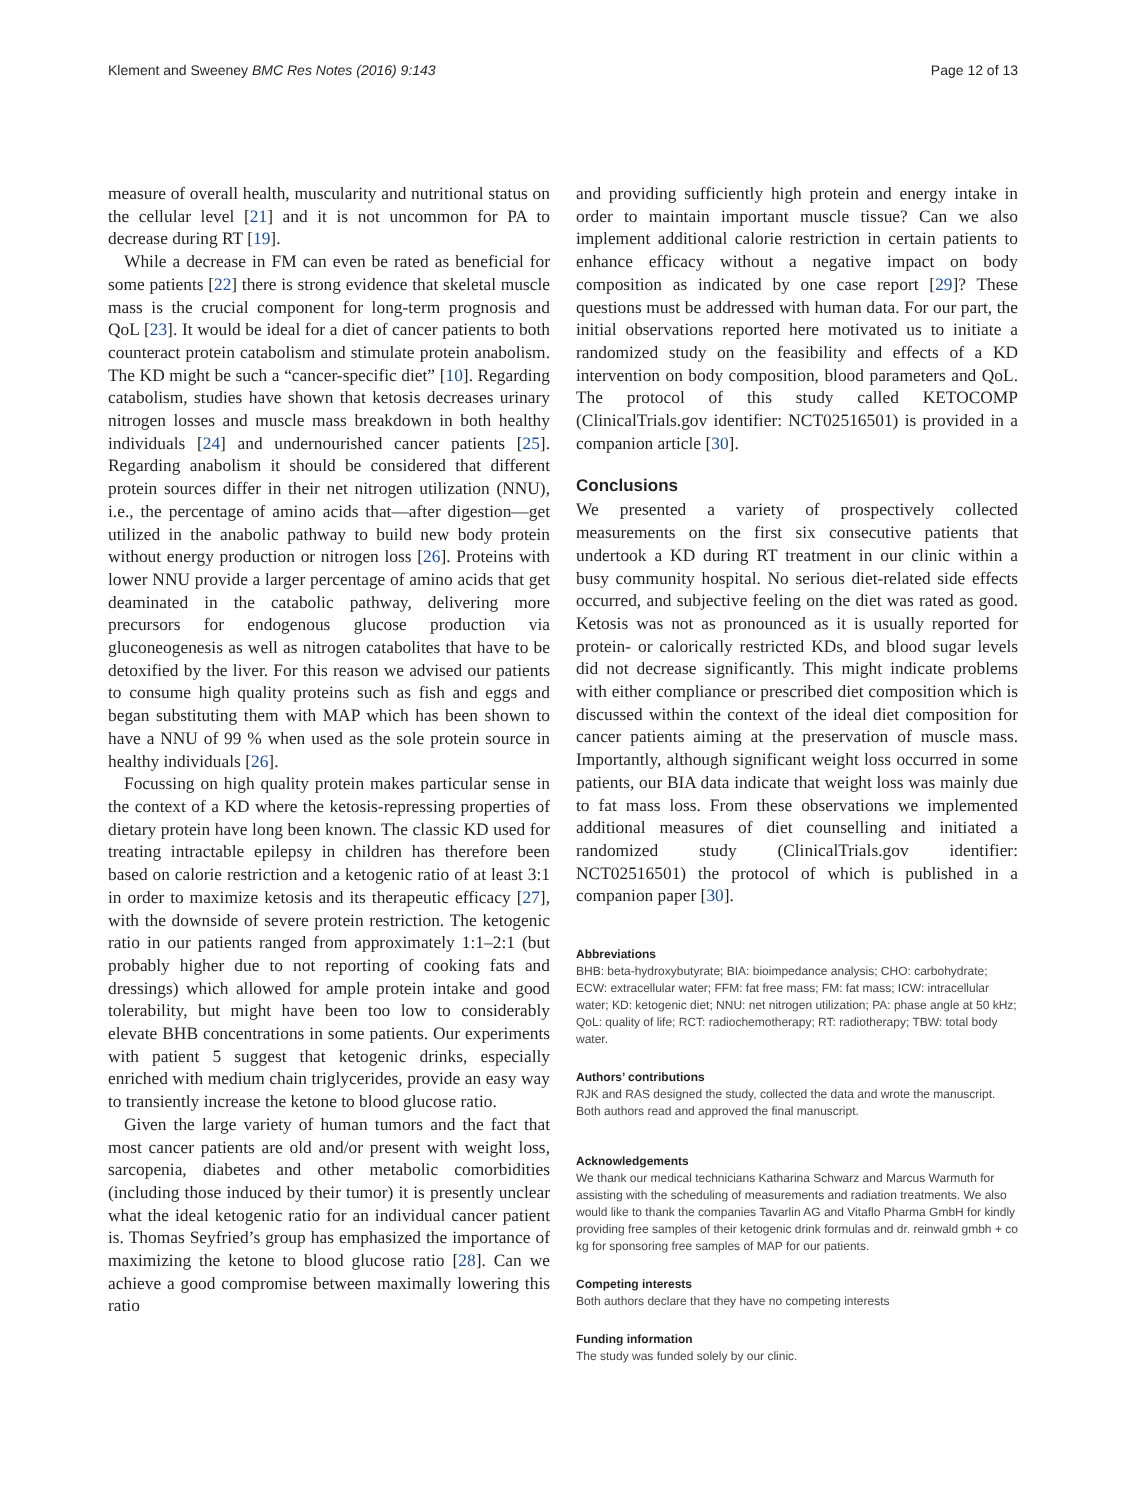Klement and Sweeney BMC Res Notes (2016) 9:143 Page 12 of 13
measure of overall health, muscularity and nutritional status on the cellular level [21] and it is not uncommon for PA to decrease during RT [19].
While a decrease in FM can even be rated as beneficial for some patients [22] there is strong evidence that skeletal muscle mass is the crucial component for long-term prognosis and QoL [23]. It would be ideal for a diet of cancer patients to both counteract protein catabolism and stimulate protein anabolism. The KD might be such a “cancer-specific diet” [10]. Regarding catabolism, studies have shown that ketosis decreases urinary nitrogen losses and muscle mass breakdown in both healthy individuals [24] and undernourished cancer patients [25]. Regarding anabolism it should be considered that different protein sources differ in their net nitrogen utilization (NNU), i.e., the percentage of amino acids that—after digestion—get utilized in the anabolic pathway to build new body protein without energy production or nitrogen loss [26]. Proteins with lower NNU provide a larger percentage of amino acids that get deaminated in the catabolic pathway, delivering more precursors for endogenous glucose production via gluconeogenesis as well as nitrogen catabolites that have to be detoxified by the liver. For this reason we advised our patients to consume high quality proteins such as fish and eggs and began substituting them with MAP which has been shown to have a NNU of 99 % when used as the sole protein source in healthy individuals [26].
Focussing on high quality protein makes particular sense in the context of a KD where the ketosis-repressing properties of dietary protein have long been known. The classic KD used for treating intractable epilepsy in children has therefore been based on calorie restriction and a ketogenic ratio of at least 3:1 in order to maximize ketosis and its therapeutic efficacy [27], with the downside of severe protein restriction. The ketogenic ratio in our patients ranged from approximately 1:1–2:1 (but probably higher due to not reporting of cooking fats and dressings) which allowed for ample protein intake and good tolerability, but might have been too low to considerably elevate BHB concentrations in some patients. Our experiments with patient 5 suggest that ketogenic drinks, especially enriched with medium chain triglycerides, provide an easy way to transiently increase the ketone to blood glucose ratio.
Given the large variety of human tumors and the fact that most cancer patients are old and/or present with weight loss, sarcopenia, diabetes and other metabolic comorbidities (including those induced by their tumor) it is presently unclear what the ideal ketogenic ratio for an individual cancer patient is. Thomas Seyfried’s group has emphasized the importance of maximizing the ketone to blood glucose ratio [28]. Can we achieve a good compromise between maximally lowering this ratio
and providing sufficiently high protein and energy intake in order to maintain important muscle tissue? Can we also implement additional calorie restriction in certain patients to enhance efficacy without a negative impact on body composition as indicated by one case report [29]? These questions must be addressed with human data. For our part, the initial observations reported here motivated us to initiate a randomized study on the feasibility and effects of a KD intervention on body composition, blood parameters and QoL. The protocol of this study called KETOCOMP (ClinicalTrials.gov identifier: NCT02516501) is provided in a companion article [30].
Conclusions
We presented a variety of prospectively collected measurements on the first six consecutive patients that undertook a KD during RT treatment in our clinic within a busy community hospital. No serious diet-related side effects occurred, and subjective feeling on the diet was rated as good. Ketosis was not as pronounced as it is usually reported for protein- or calorically restricted KDs, and blood sugar levels did not decrease significantly. This might indicate problems with either compliance or prescribed diet composition which is discussed within the context of the ideal diet composition for cancer patients aiming at the preservation of muscle mass. Importantly, although significant weight loss occurred in some patients, our BIA data indicate that weight loss was mainly due to fat mass loss. From these observations we implemented additional measures of diet counselling and initiated a randomized study (ClinicalTrials.gov identifier: NCT02516501) the protocol of which is published in a companion paper [30].
Abbreviations
BHB: beta-hydroxybutyrate; BIA: bioimpedance analysis; CHO: carbohydrate; ECW: extracellular water; FFM: fat free mass; FM: fat mass; ICW: intracellular water; KD: ketogenic diet; NNU: net nitrogen utilization; PA: phase angle at 50 kHz; QoL: quality of life; RCT: radiochemotherapy; RT: radiotherapy; TBW: total body water.
Authors’ contributions
RJK and RAS designed the study, collected the data and wrote the manuscript. Both authors read and approved the final manuscript.
Acknowledgements
We thank our medical technicians Katharina Schwarz and Marcus Warmuth for assisting with the scheduling of measurements and radiation treatments. We also would like to thank the companies Tavarlin AG and Vitaflo Pharma GmbH for kindly providing free samples of their ketogenic drink formulas and dr. reinwald gmbh + co kg for sponsoring free samples of MAP for our patients.
Competing interests
Both authors declare that they have no competing interests
Funding information
The study was funded solely by our clinic.